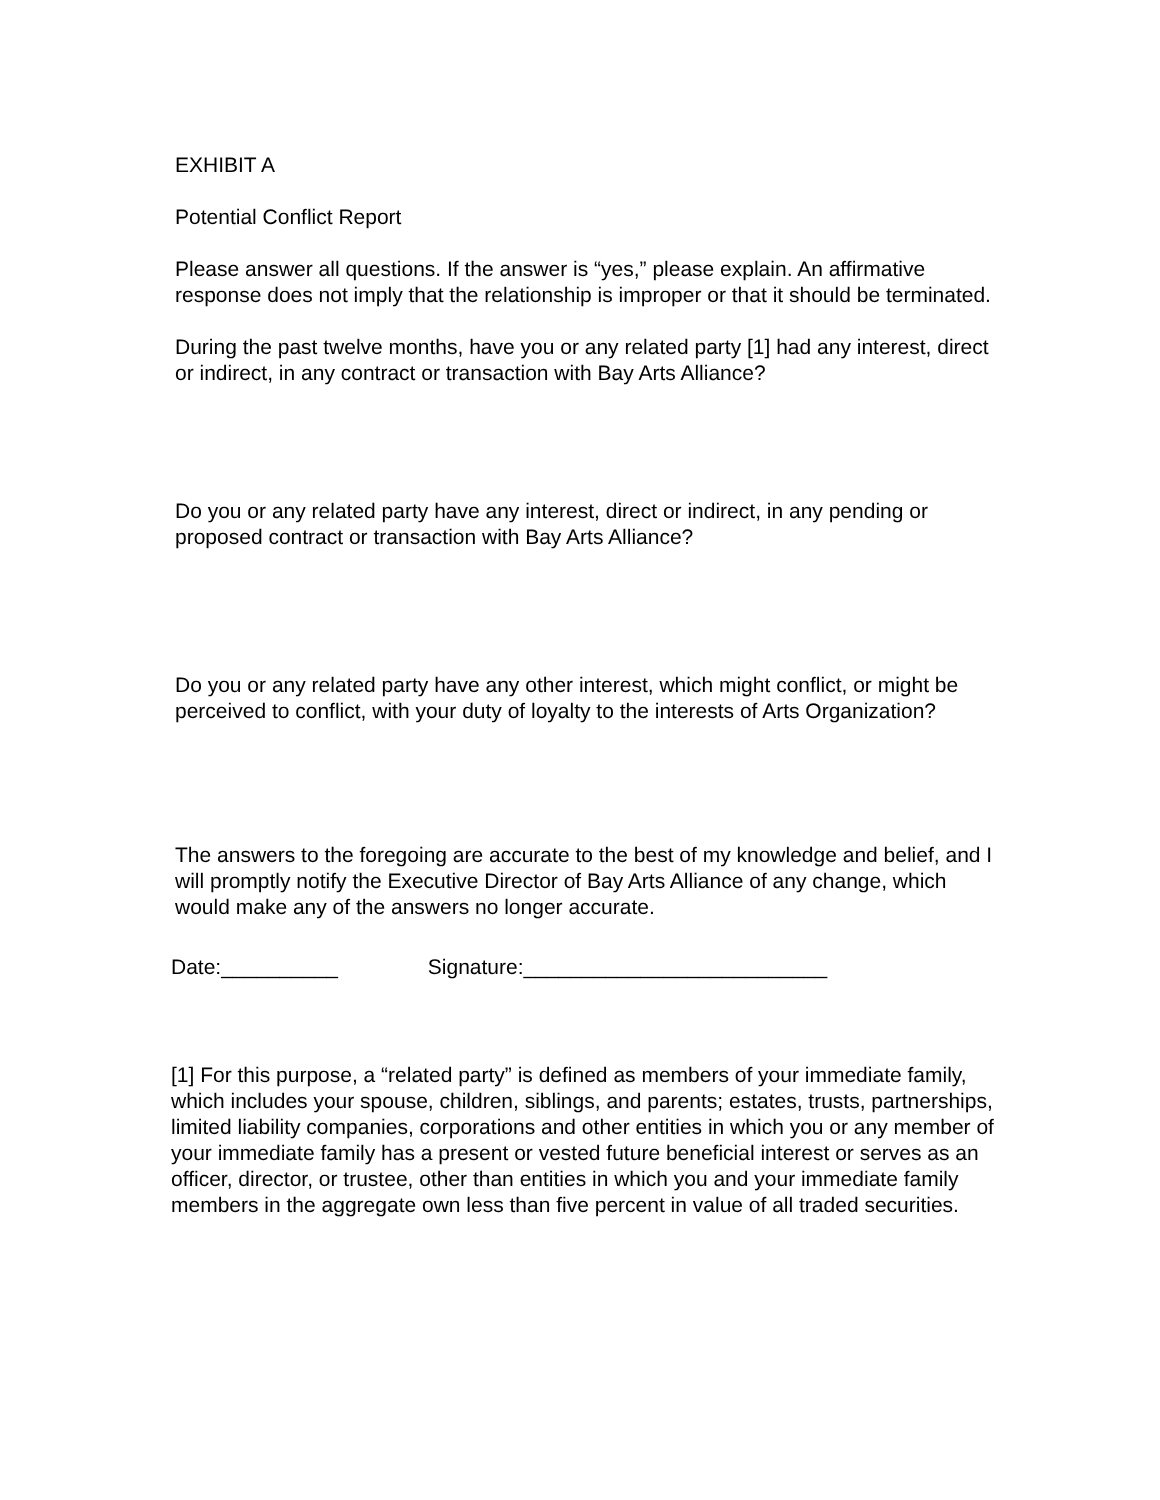EXHIBIT A
Potential Conflict Report
Please answer all questions. If the answer is “yes,” please explain. An affirmative response does not imply that the relationship is improper or that it should be terminated.
During the past twelve months, have you or any related party [1] had any interest, direct or indirect, in any contract or transaction with Bay Arts Alliance?
Do you or any related party have any interest, direct or indirect, in any pending or proposed contract or transaction with Bay Arts Alliance?
Do you or any related party have any other interest, which might conflict, or might be perceived to conflict, with your duty of loyalty to the interests of Arts Organization?
The answers to the foregoing are accurate to the best of my knowledge and belief, and I will promptly notify the Executive Director of Bay Arts Alliance of any change, which would make any of the answers no longer accurate.
Date:__________ Signature:__________________________
[1] For this purpose, a “related party” is defined as members of your immediate family, which includes your spouse, children, siblings, and parents; estates, trusts, partnerships, limited liability companies, corporations and other entities in which you or any member of your immediate family has a present or vested future beneficial interest or serves as an officer, director, or trustee, other than entities in which you and your immediate family members in the aggregate own less than five percent in value of all traded securities.